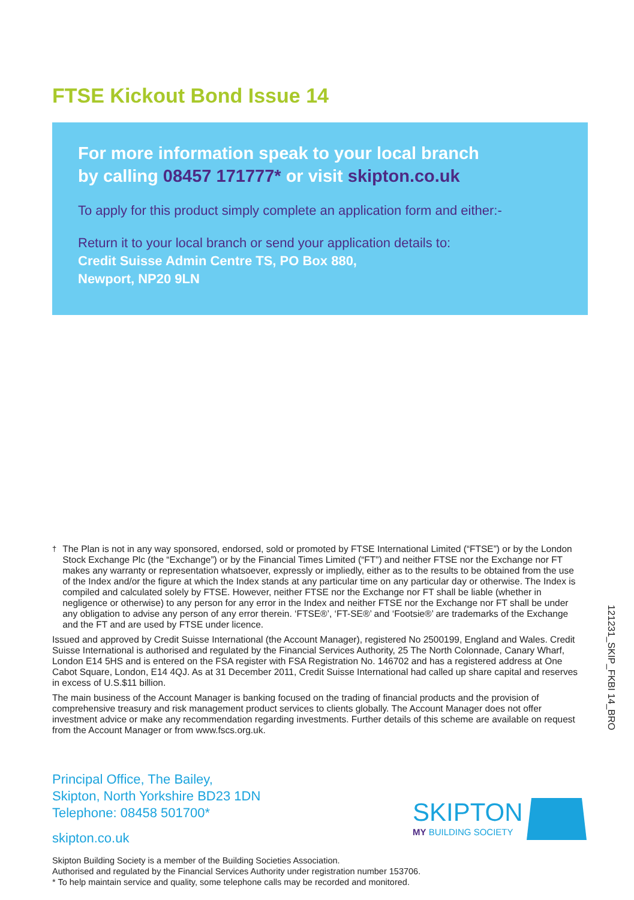FTSE Kickout Bond Issue 14
For more information speak to your local branch
by calling 08457 171777* or visit skipton.co.uk
To apply for this product simply complete an application form and either:-
Return it to your local branch or send your application details to:
Credit Suisse Admin Centre TS, PO Box 880,
Newport, NP20 9LN
<sup>†</sup> The Plan is not in any way sponsored, endorsed, sold or promoted by FTSE International Limited (“FTSE”) or by the London Stock Exchange Plc (the “Exchange”) or by the Financial Times Limited (“FT”) and neither FTSE nor the Exchange nor FT makes any warranty or representation whatsoever, expressly or impliedly, either as to the results to be obtained from the use of the Index and/or the figure at which the Index stands at any particular time on any particular day or otherwise. The Index is compiled and calculated solely by FTSE. However, neither FTSE nor the Exchange nor FT shall be liable (whether in negligence or otherwise) to any person for any error in the Index and neither FTSE nor the Exchange nor FT shall be under any obligation to advise any person of any error therein. ‘FTSE®’, ‘FT-SE®’ and ‘Footsie®’ are trademarks of the Exchange and the FT and are used by FTSE under licence.
Issued and approved by Credit Suisse International (the Account Manager), registered No 2500199, England and Wales. Credit Suisse International is authorised and regulated by the Financial Services Authority, 25 The North Colonnade, Canary Wharf, London E14 5HS and is entered on the FSA register with FSA Registration No. 146702 and has a registered address at One Cabot Square, London, E14 4QJ. As at 31 December 2011, Credit Suisse International had called up share capital and reserves in excess of U.S.$11 billion.
The main business of the Account Manager is banking focused on the trading of financial products and the provision of comprehensive treasury and risk management product services to clients globally. The Account Manager does not offer investment advice or make any recommendation regarding investments. Further details of this scheme are available on request from the Account Manager or from www.fscs.org.uk.
121231_SKIP_FKBI 14_BRO
Principal Office, The Bailey,
Skipton, North Yorkshire BD23 1DN
Telephone: 08458 501700*
skipton.co.uk
SKIPTON
MY BUILDING SOCIETY
Skipton Building Society is a member of the Building Societies Association.
Authorised and regulated by the Financial Services Authority under registration number 153706.
* To help maintain service and quality, some telephone calls may be recorded and monitored.